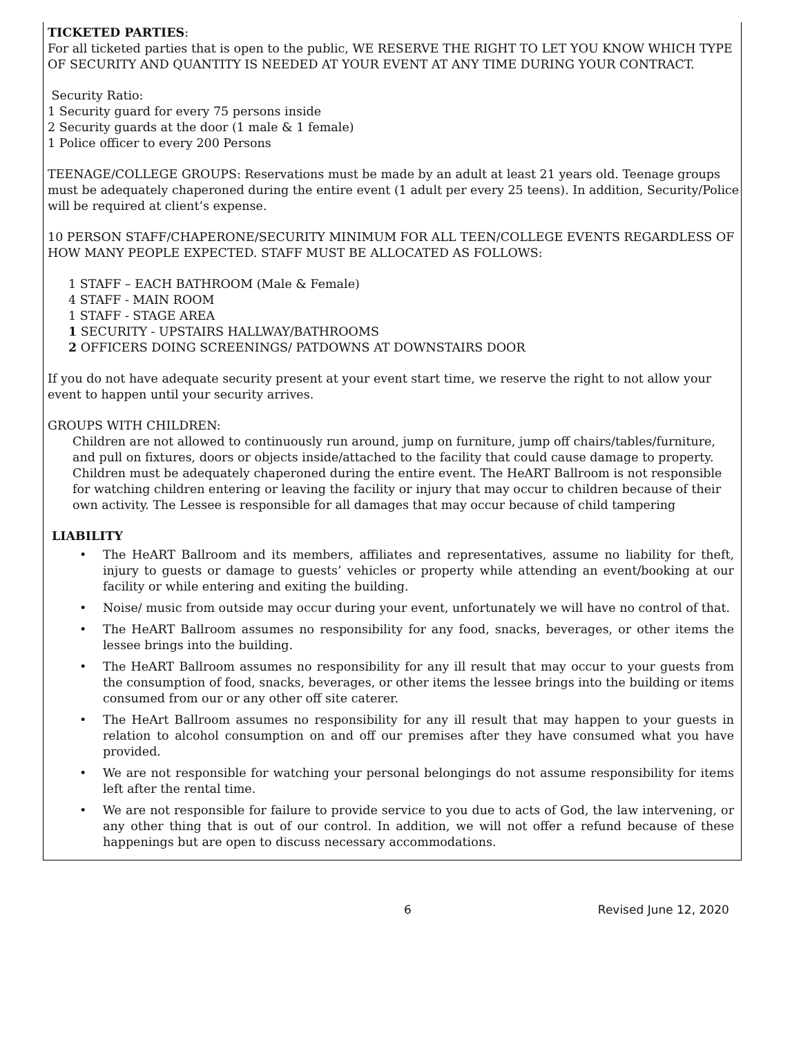TICKETED PARTIES:
For all ticketed parties that is open to the public, WE RESERVE THE RIGHT TO LET YOU KNOW WHICH TYPE OF SECURITY AND QUANTITY IS NEEDED AT YOUR EVENT AT ANY TIME DURING YOUR CONTRACT.
Security Ratio:
1 Security guard for every 75 persons inside
2 Security guards at the door (1 male & 1 female)
1 Police officer to every 200 Persons
TEENAGE/COLLEGE GROUPS: Reservations must be made by an adult at least 21 years old. Teenage groups must be adequately chaperoned during the entire event (1 adult per every 25 teens). In addition, Security/Police will be required at client’s expense.
10 PERSON STAFF/CHAPERONE/SECURITY MINIMUM FOR ALL TEEN/COLLEGE EVENTS REGARDLESS OF HOW MANY PEOPLE EXPECTED. STAFF MUST BE ALLOCATED AS FOLLOWS:
1 STAFF – EACH BATHROOM (Male & Female)
4 STAFF - MAIN ROOM
1 STAFF - STAGE AREA
1 SECURITY - UPSTAIRS HALLWAY/BATHROOMS
2 OFFICERS DOING SCREENINGS/ PATDOWNS AT DOWNSTAIRS DOOR
If you do not have adequate security present at your event start time, we reserve the right to not allow your event to happen until your security arrives.
GROUPS WITH CHILDREN:
Children are not allowed to continuously run around, jump on furniture, jump off chairs/tables/furniture, and pull on fixtures, doors or objects inside/attached to the facility that could cause damage to property. Children must be adequately chaperoned during the entire event. The HeART Ballroom is not responsible for watching children entering or leaving the facility or injury that may occur to children because of their own activity. The Lessee is responsible for all damages that may occur because of child tampering
LIABILITY
• The HeART Ballroom and its members, affiliates and representatives, assume no liability for theft, injury to guests or damage to guests’ vehicles or property while attending an event/booking at our facility or while entering and exiting the building.
• Noise/ music from outside may occur during your event, unfortunately we will have no control of that.
• The HeART Ballroom assumes no responsibility for any food, snacks, beverages, or other items the lessee brings into the building.
• The HeART Ballroom assumes no responsibility for any ill result that may occur to your guests from the consumption of food, snacks, beverages, or other items the lessee brings into the building or items consumed from our or any other off site caterer.
• The HeArt Ballroom assumes no responsibility for any ill result that may happen to your guests in relation to alcohol consumption on and off our premises after they have consumed what you have provided.
• We are not responsible for watching your personal belongings do not assume responsibility for items left after the rental time.
• We are not responsible for failure to provide service to you due to acts of God, the law intervening, or any other thing that is out of our control. In addition, we will not offer a refund because of these happenings but are open to discuss necessary accommodations.
6 Revised June 12, 2020